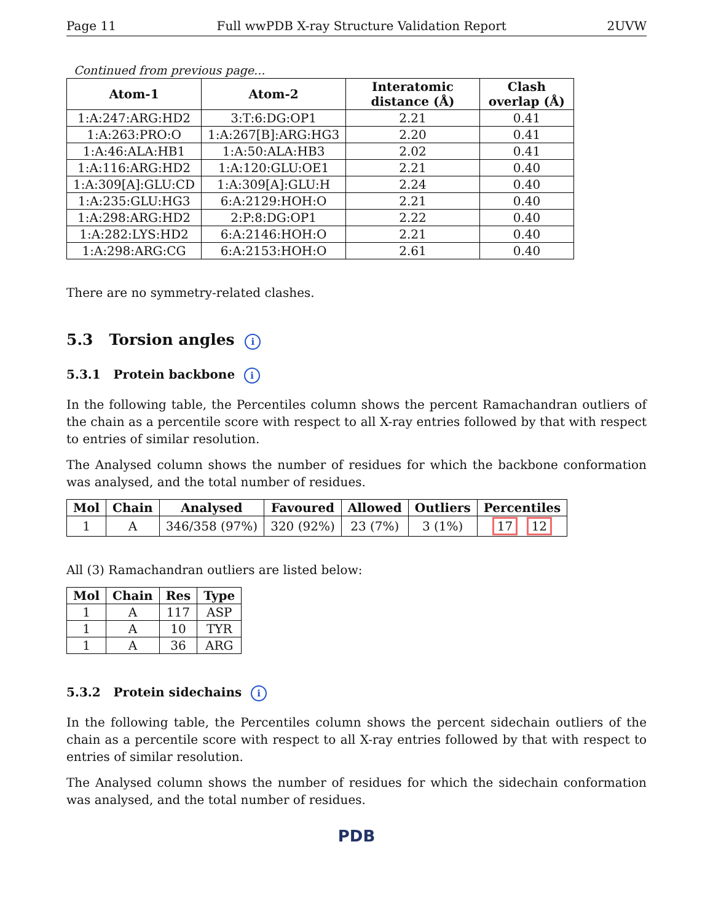Page 11 Full wwPDB X-ray Structure Validation Report 2UVW
Continued from previous page...
| Atom-1 | Atom-2 | Interatomic distance (Å) | Clash overlap (Å) |
| --- | --- | --- | --- |
| 1:A:247:ARG:HD2 | 3:T:6:DG:OP1 | 2.21 | 0.41 |
| 1:A:263:PRO:O | 1:A:267[B]:ARG:HG3 | 2.20 | 0.41 |
| 1:A:46:ALA:HB1 | 1:A:50:ALA:HB3 | 2.02 | 0.41 |
| 1:A:116:ARG:HD2 | 1:A:120:GLU:OE1 | 2.21 | 0.40 |
| 1:A:309[A]:GLU:CD | 1:A:309[A]:GLU:H | 2.24 | 0.40 |
| 1:A:235:GLU:HG3 | 6:A:2129:HOH:O | 2.21 | 0.40 |
| 1:A:298:ARG:HD2 | 2:P:8:DG:OP1 | 2.22 | 0.40 |
| 1:A:282:LYS:HD2 | 6:A:2146:HOH:O | 2.21 | 0.40 |
| 1:A:298:ARG:CG | 6:A:2153:HOH:O | 2.61 | 0.40 |
There are no symmetry-related clashes.
5.3 Torsion angles i
5.3.1 Protein backbone i
In the following table, the Percentiles column shows the percent Ramachandran outliers of the chain as a percentile score with respect to all X-ray entries followed by that with respect to entries of similar resolution.
The Analysed column shows the number of residues for which the backbone conformation was analysed, and the total number of residues.
| Mol | Chain | Analysed | Favoured | Allowed | Outliers | Percentiles |
| --- | --- | --- | --- | --- | --- | --- |
| 1 | A | 346/358 (97%) | 320 (92%) | 23 (7%) | 3 (1%) | 17 12 |
All (3) Ramachandran outliers are listed below:
| Mol | Chain | Res | Type |
| --- | --- | --- | --- |
| 1 | A | 117 | ASP |
| 1 | A | 10 | TYR |
| 1 | A | 36 | ARG |
5.3.2 Protein sidechains i
In the following table, the Percentiles column shows the percent sidechain outliers of the chain as a percentile score with respect to all X-ray entries followed by that with respect to entries of similar resolution.
The Analysed column shows the number of residues for which the sidechain conformation was analysed, and the total number of residues.
PDB